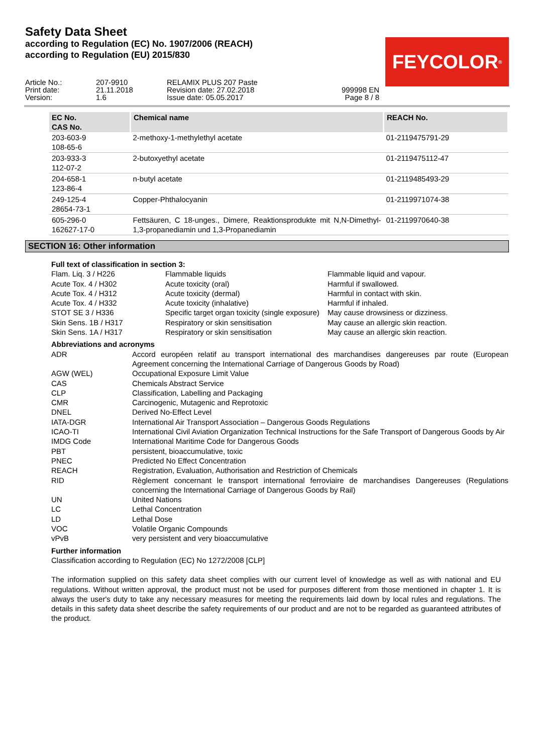Safety Data Sheet
according to Regulation (EC) No. 1907/2006 (REACH)
according to Regulation (EU) 2015/830
FEYCOLOR<sup>®</sup>
| Article No.: | 207-9910 | RELAMIX PLUS 207 Paste | |
| Print date: | 21.11.2018 | Revision date: 27.02.2018 | 999998 EN |
| Version: | 1.6 | Issue date: 05.05.2017 | Page 8 / 8 |
| EC No. CAS No. | Chemical name | REACH No. |
| --- | --- | --- |
| 203-603-9 108-65-6 | 2-methoxy-1-methylethyl acetate | 01-2119475791-29 |
| 203-933-3 112-07-2 | 2-butoxyethyl acetate | 01-2119475112-47 |
| 204-658-1 123-86-4 | n-butyl acetate | 01-2119485493-29 |
| 249-125-4 28654-73-1 | Copper-Phthalocyanin | 01-2119971074-38 |
| 605-296-0 162627-17-0 | Fettsäuren, C 18-unges., Dimere, Reaktionsprodukte mit N,N-Dimethyl-1,3-propanediamin und 1,3-Propanediamin | 01-2119970640-38 |
SECTION 16: Other information
Full text of classification in section 3:
| Flam. Liq. 3 / H226 | Flammable liquids | Flammable liquid and vapour. |
| Acute Tox. 4 / H302 | Acute toxicity (oral) | Harmful if swallowed. |
| Acute Tox. 4 / H312 | Acute toxicity (dermal) | Harmful in contact with skin. |
| Acute Tox. 4 / H332 | Acute toxicity (inhalative) | Harmful if inhaled. |
| STOT SE 3 / H336 | Specific target organ toxicity (single exposure) | May cause drowsiness or dizziness. |
| Skin Sens. 1B / H317 | Respiratory or skin sensitisation | May cause an allergic skin reaction. |
| Skin Sens. 1A / H317 | Respiratory or skin sensitisation | May cause an allergic skin reaction. |
Abbreviations and acronyms
| ADR | Accord européen relatif au transport international des marchandises dangereuses par route (European Agreement concerning the International Carriage of Dangerous Goods by Road) |
| AGW (WEL) | Occupational Exposure Limit Value |
| CAS | Chemicals Abstract Service |
| CLP | Classification, Labelling and Packaging |
| CMR | Carcinogenic, Mutagenic and Reprotoxic |
| DNEL | Derived No-Effect Level |
| IATA-DGR | International Air Transport Association – Dangerous Goods Regulations |
| ICAO-TI | International Civil Aviation Organization Technical Instructions for the Safe Transport of Dangerous Goods by Air |
| IMDG Code | International Maritime Code for Dangerous Goods |
| PBT | persistent, bioaccumulative, toxic |
| PNEC | Predicted No Effect Concentration |
| REACH | Registration, Evaluation, Authorisation and Restriction of Chemicals |
| RID | Règlement concernant le transport international ferroviaire de marchandises Dangereuses (Regulations concerning the International Carriage of Dangerous Goods by Rail) |
| UN | United Nations |
| LC | Lethal Concentration |
| LD | Lethal Dose |
| VOC | Volatile Organic Compounds |
| vPvB | very persistent and very bioaccumulative |
Further information
Classification according to Regulation (EC) No 1272/2008 [CLP]
The information supplied on this safety data sheet complies with our current level of knowledge as well as with national and EU regulations. Without written approval, the product must not be used for purposes different from those mentioned in chapter 1. It is always the user's duty to take any necessary measures for meeting the requirements laid down by local rules and regulations. The details in this safety data sheet describe the safety requirements of our product and are not to be regarded as guaranteed attributes of the product.